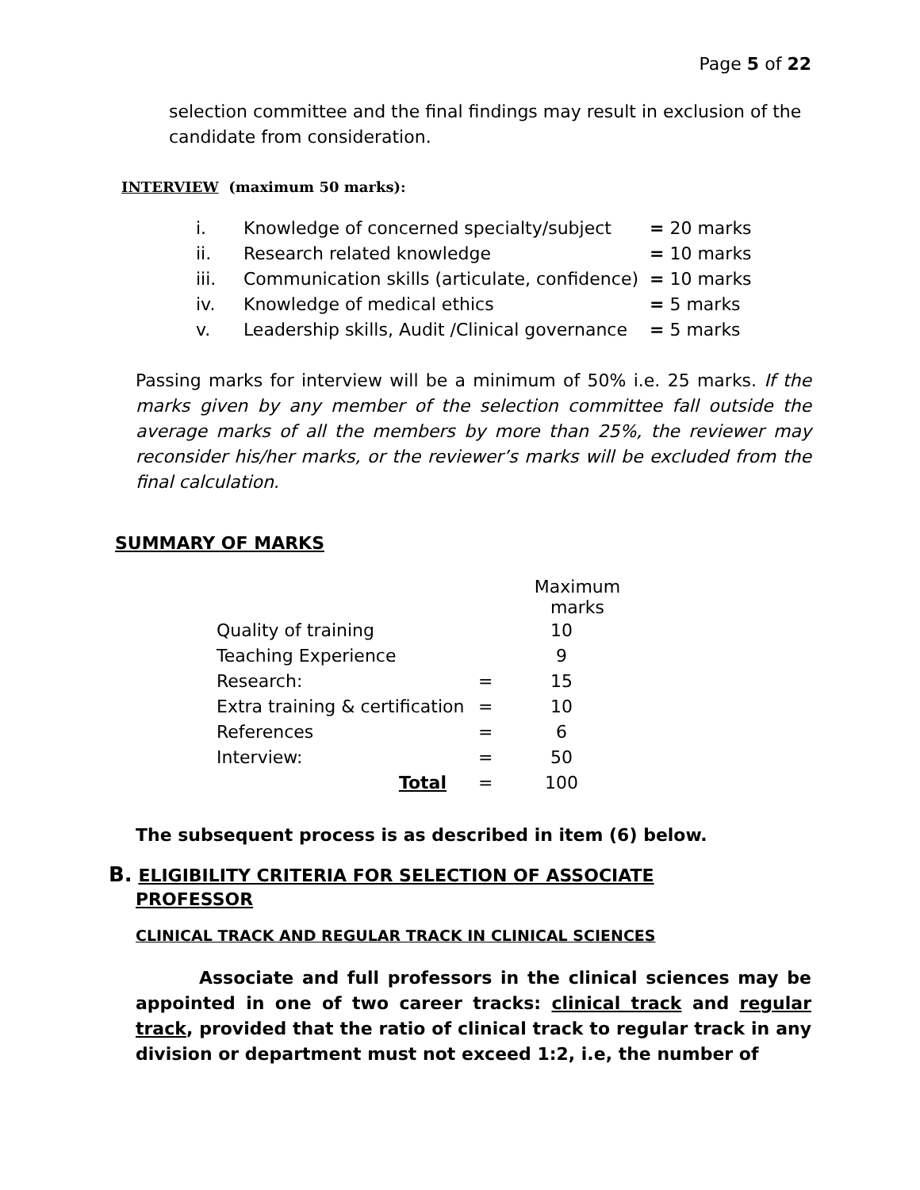Page 5 of 22
selection committee and the final findings may result in exclusion of the candidate from consideration.
INTERVIEW (maximum 50 marks):
| i. | Knowledge of concerned specialty/subject | = 20 marks |
| ii. | Research related knowledge | = 10 marks |
| iii. | Communication skills (articulate, confidence) | = 10 marks |
| iv. | Knowledge of medical ethics | = 5 marks |
| v. | Leadership skills, Audit /Clinical governance | = 5 marks |
Passing marks for interview will be a minimum of 50% i.e. 25 marks. If the marks given by any member of the selection committee fall outside the average marks of all the members by more than 25%, the reviewer may reconsider his/her marks, or the reviewer’s marks will be excluded from the final calculation.
SUMMARY OF MARKS
| | | Maximum marks |
| Quality of training | | 10 |
| Teaching Experience | | 9 |
| Research: | = | 15 |
| Extra training & certification | = | 10 |
| References | = | 6 |
| Interview: | = | 50 |
| Total | = | 100 |
The subsequent process is as described in item (6) below.
B. ELIGIBILITY CRITERIA FOR SELECTION OF ASSOCIATE
PROFESSOR
CLINICAL TRACK AND REGULAR TRACK IN CLINICAL SCIENCES
Associate and full professors in the clinical sciences may be appointed in one of two career tracks: clinical track and regular track, provided that the ratio of clinical track to regular track in any division or department must not exceed 1:2, i.e, the number of